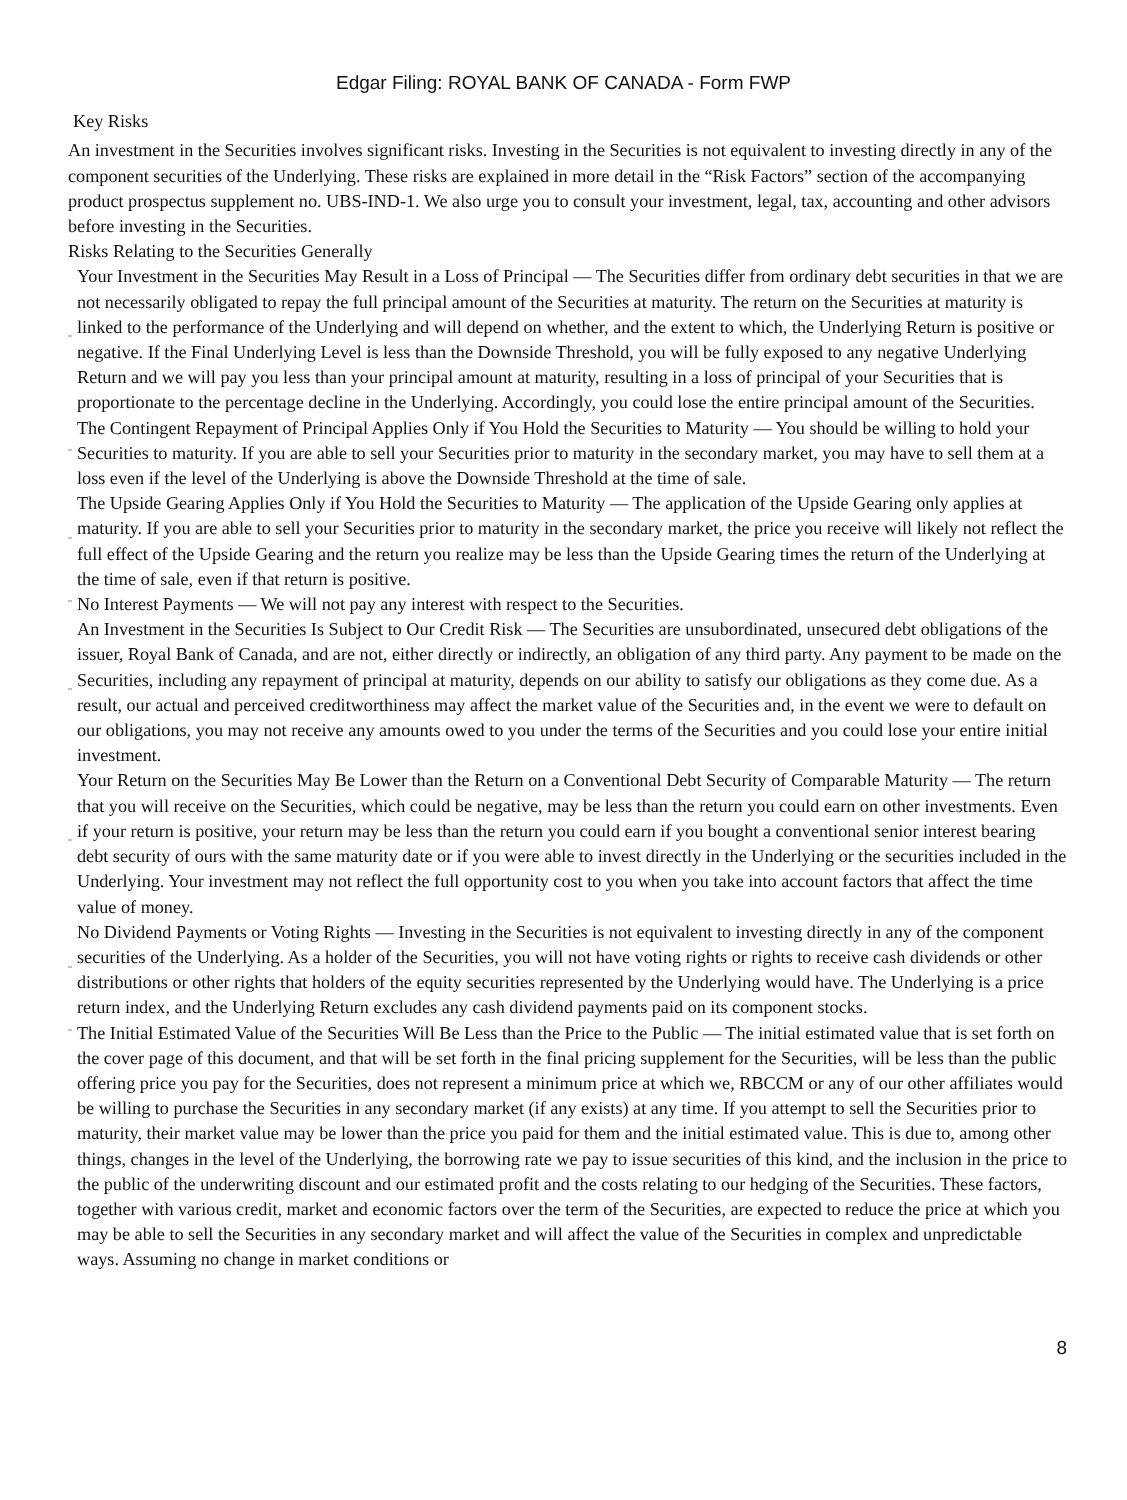Edgar Filing: ROYAL BANK OF CANADA - Form FWP
Key Risks
An investment in the Securities involves significant risks. Investing in the Securities is not equivalent to investing directly in any of the component securities of the Underlying. These risks are explained in more detail in the “Risk Factors” section of the accompanying product prospectus supplement no. UBS-IND-1. We also urge you to consult your investment, legal, tax, accounting and other advisors before investing in the Securities.
Risks Relating to the Securities Generally
¨
Your Investment in the Securities May Result in a Loss of Principal — The Securities differ from ordinary debt securities in that we are not necessarily obligated to repay the full principal amount of the Securities at maturity. The return on the Securities at maturity is linked to the performance of the Underlying and will depend on whether, and the extent to which, the Underlying Return is positive or negative. If the Final Underlying Level is less than the Downside Threshold, you will be fully exposed to any negative Underlying Return and we will pay you less than your principal amount at maturity, resulting in a loss of principal of your Securities that is proportionate to the percentage decline in the Underlying. Accordingly, you could lose the entire principal amount of the Securities.
¨
The Contingent Repayment of Principal Applies Only if You Hold the Securities to Maturity — You should be willing to hold your Securities to maturity. If you are able to sell your Securities prior to maturity in the secondary market, you may have to sell them at a loss even if the level of the Underlying is above the Downside Threshold at the time of sale.
¨
The Upside Gearing Applies Only if You Hold the Securities to Maturity — The application of the Upside Gearing only applies at maturity. If you are able to sell your Securities prior to maturity in the secondary market, the price you receive will likely not reflect the full effect of the Upside Gearing and the return you realize may be less than the Upside Gearing times the return of the Underlying at the time of sale, even if that return is positive.
¨
No Interest Payments — We will not pay any interest with respect to the Securities.
¨
An Investment in the Securities Is Subject to Our Credit Risk — The Securities are unsubordinated, unsecured debt obligations of the issuer, Royal Bank of Canada, and are not, either directly or indirectly, an obligation of any third party. Any payment to be made on the Securities, including any repayment of principal at maturity, depends on our ability to satisfy our obligations as they come due. As a result, our actual and perceived creditworthiness may affect the market value of the Securities and, in the event we were to default on our obligations, you may not receive any amounts owed to you under the terms of the Securities and you could lose your entire initial investment.
¨
Your Return on the Securities May Be Lower than the Return on a Conventional Debt Security of Comparable Maturity — The return that you will receive on the Securities, which could be negative, may be less than the return you could earn on other investments. Even if your return is positive, your return may be less than the return you could earn if you bought a conventional senior interest bearing debt security of ours with the same maturity date or if you were able to invest directly in the Underlying or the securities included in the Underlying. Your investment may not reflect the full opportunity cost to you when you take into account factors that affect the time value of money.
¨
No Dividend Payments or Voting Rights — Investing in the Securities is not equivalent to investing directly in any of the component securities of the Underlying. As a holder of the Securities, you will not have voting rights or rights to receive cash dividends or other distributions or other rights that holders of the equity securities represented by the Underlying would have. The Underlying is a price return index, and the Underlying Return excludes any cash dividend payments paid on its component stocks.
¨
The Initial Estimated Value of the Securities Will Be Less than the Price to the Public — The initial estimated value that is set forth on the cover page of this document, and that will be set forth in the final pricing supplement for the Securities, will be less than the public offering price you pay for the Securities, does not represent a minimum price at which we, RBCCM or any of our other affiliates would be willing to purchase the Securities in any secondary market (if any exists) at any time. If you attempt to sell the Securities prior to maturity, their market value may be lower than the price you paid for them and the initial estimated value. This is due to, among other things, changes in the level of the Underlying, the borrowing rate we pay to issue securities of this kind, and the inclusion in the price to the public of the underwriting discount and our estimated profit and the costs relating to our hedging of the Securities. These factors, together with various credit, market and economic factors over the term of the Securities, are expected to reduce the price at which you may be able to sell the Securities in any secondary market and will affect the value of the Securities in complex and unpredictable ways. Assuming no change in market conditions or
8